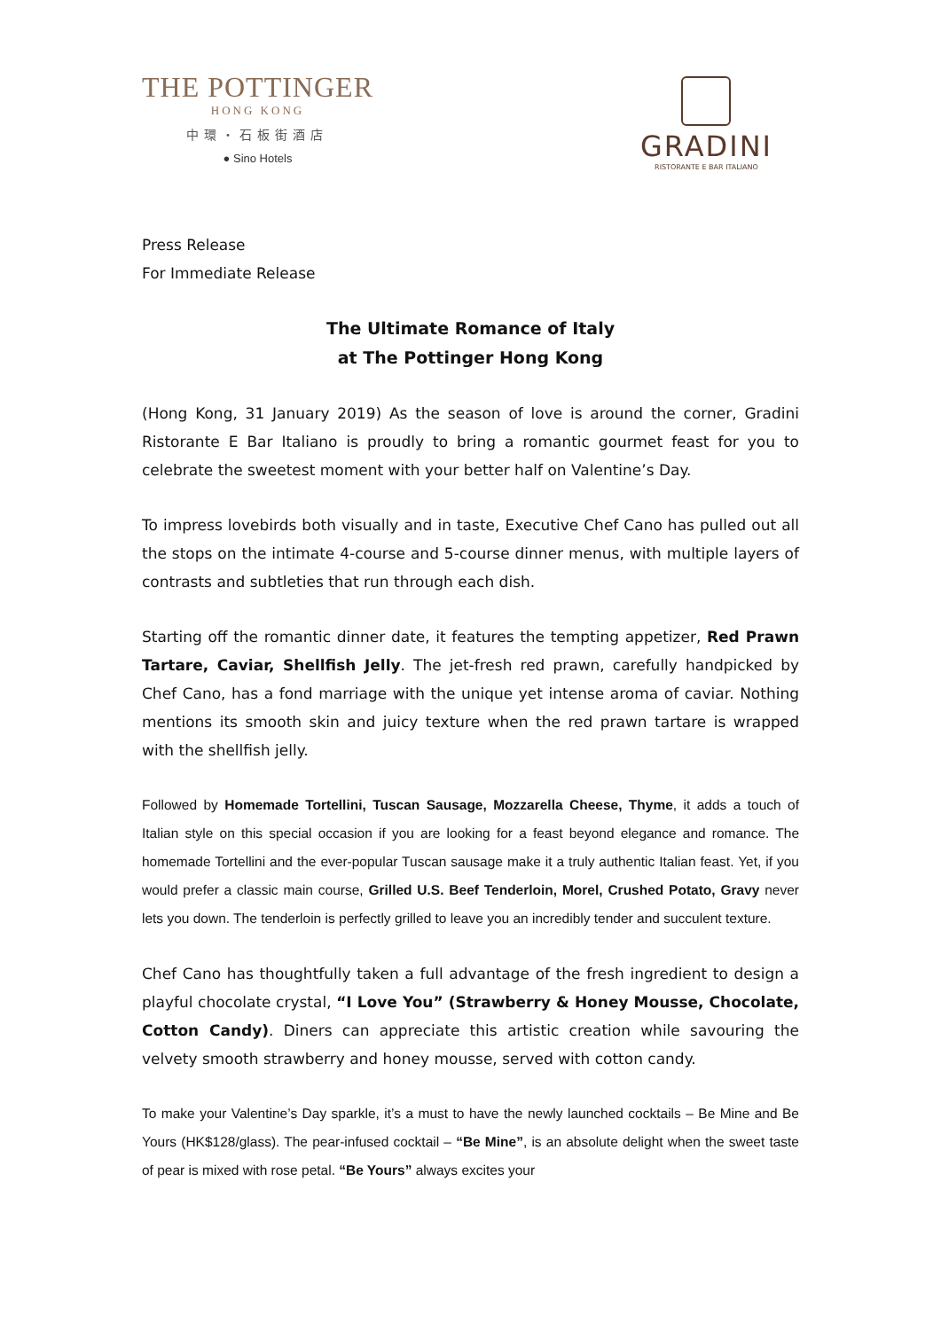THE POTTINGER
HONG KONG
中環・石板街酒店
● Sino Hotels
GRADINI
RISTORANTE E BAR ITALIANO
Press Release
For Immediate Release
The Ultimate Romance of Italy
at The Pottinger Hong Kong
(Hong Kong, 31 January 2019) As the season of love is around the corner, Gradini Ristorante E Bar Italiano is proudly to bring a romantic gourmet feast for you to celebrate the sweetest moment with your better half on Valentine’s Day.
To impress lovebirds both visually and in taste, Executive Chef Cano has pulled out all the stops on the intimate 4-course and 5-course dinner menus, with multiple layers of contrasts and subtleties that run through each dish.
Starting off the romantic dinner date, it features the tempting appetizer, Red Prawn Tartare, Caviar, Shellfish Jelly. The jet-fresh red prawn, carefully handpicked by Chef Cano, has a fond marriage with the unique yet intense aroma of caviar. Nothing mentions its smooth skin and juicy texture when the red prawn tartare is wrapped with the shellfish jelly.
Followed by Homemade Tortellini, Tuscan Sausage, Mozzarella Cheese, Thyme, it adds a touch of Italian style on this special occasion if you are looking for a feast beyond elegance and romance. The homemade Tortellini and the ever-popular Tuscan sausage make it a truly authentic Italian feast. Yet, if you would prefer a classic main course, Grilled U.S. Beef Tenderloin, Morel, Crushed Potato, Gravy never lets you down. The tenderloin is perfectly grilled to leave you an incredibly tender and succulent texture.
Chef Cano has thoughtfully taken a full advantage of the fresh ingredient to design a playful chocolate crystal, “I Love You” (Strawberry & Honey Mousse, Chocolate, Cotton Candy). Diners can appreciate this artistic creation while savouring the velvety smooth strawberry and honey mousse, served with cotton candy.
To make your Valentine’s Day sparkle, it’s a must to have the newly launched cocktails – Be Mine and Be Yours (HK$128/glass). The pear-infused cocktail – “Be Mine”, is an absolute delight when the sweet taste of pear is mixed with rose petal. “Be Yours” always excites your